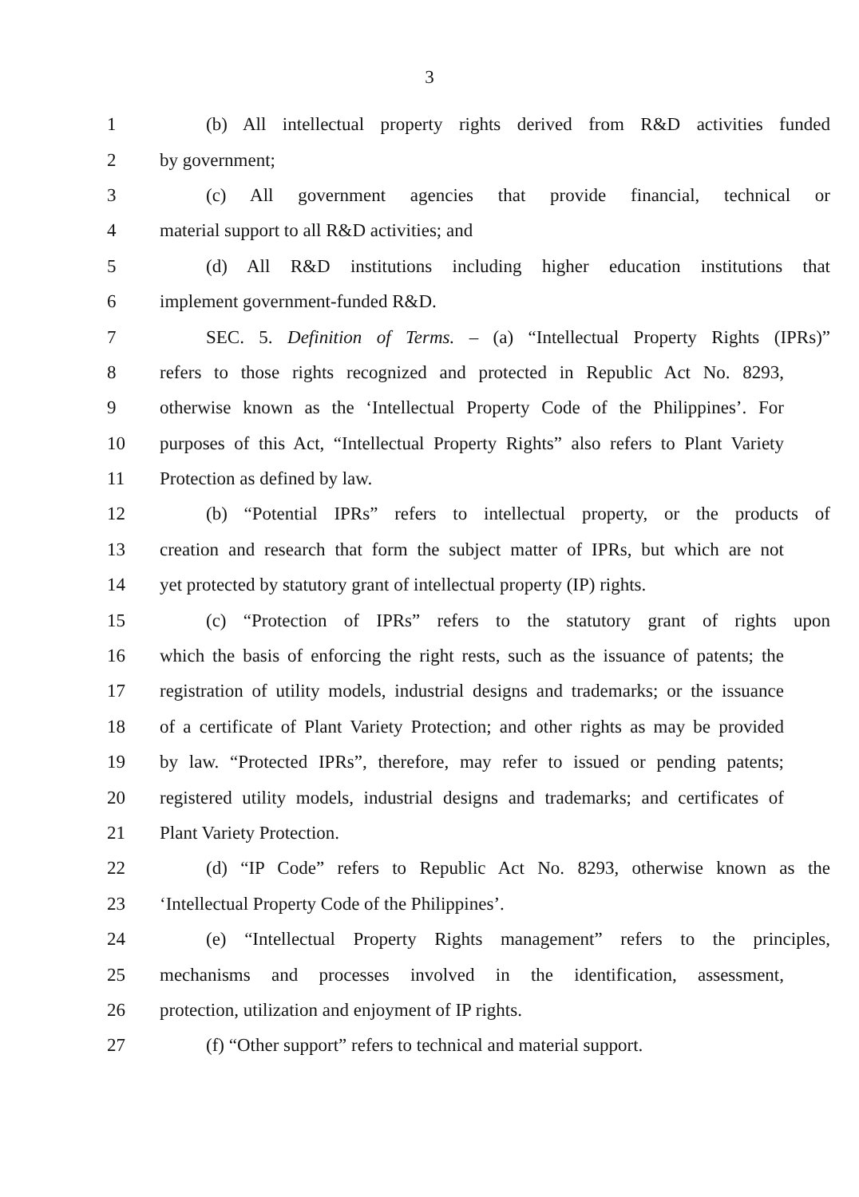3
1 (b) All intellectual property rights derived from R&D activities funded
2 by government;
3 (c) All government agencies that provide financial, technical or
4 material support to all R&D activities; and
5 (d) All R&D institutions including higher education institutions that
6 implement government-funded R&D.
7 SEC. 5. Definition of Terms. – (a) “Intellectual Property Rights (IPRs)”
8 refers to those rights recognized and protected in Republic Act No. 8293,
9 otherwise known as the ‘Intellectual Property Code of the Philippines’. For
10 purposes of this Act, “Intellectual Property Rights” also refers to Plant Variety
11 Protection as defined by law.
12 (b) “Potential IPRs” refers to intellectual property, or the products of
13 creation and research that form the subject matter of IPRs, but which are not
14 yet protected by statutory grant of intellectual property (IP) rights.
15 (c) “Protection of IPRs” refers to the statutory grant of rights upon
16 which the basis of enforcing the right rests, such as the issuance of patents; the
17 registration of utility models, industrial designs and trademarks; or the issuance
18 of a certificate of Plant Variety Protection; and other rights as may be provided
19 by law. “Protected IPRs”, therefore, may refer to issued or pending patents;
20 registered utility models, industrial designs and trademarks; and certificates of
21 Plant Variety Protection.
22 (d) “IP Code” refers to Republic Act No. 8293, otherwise known as the
23 ‘Intellectual Property Code of the Philippines’.
24 (e) “Intellectual Property Rights management” refers to the principles,
25 mechanisms and processes involved in the identification, assessment,
26 protection, utilization and enjoyment of IP rights.
27 (f) “Other support” refers to technical and material support.